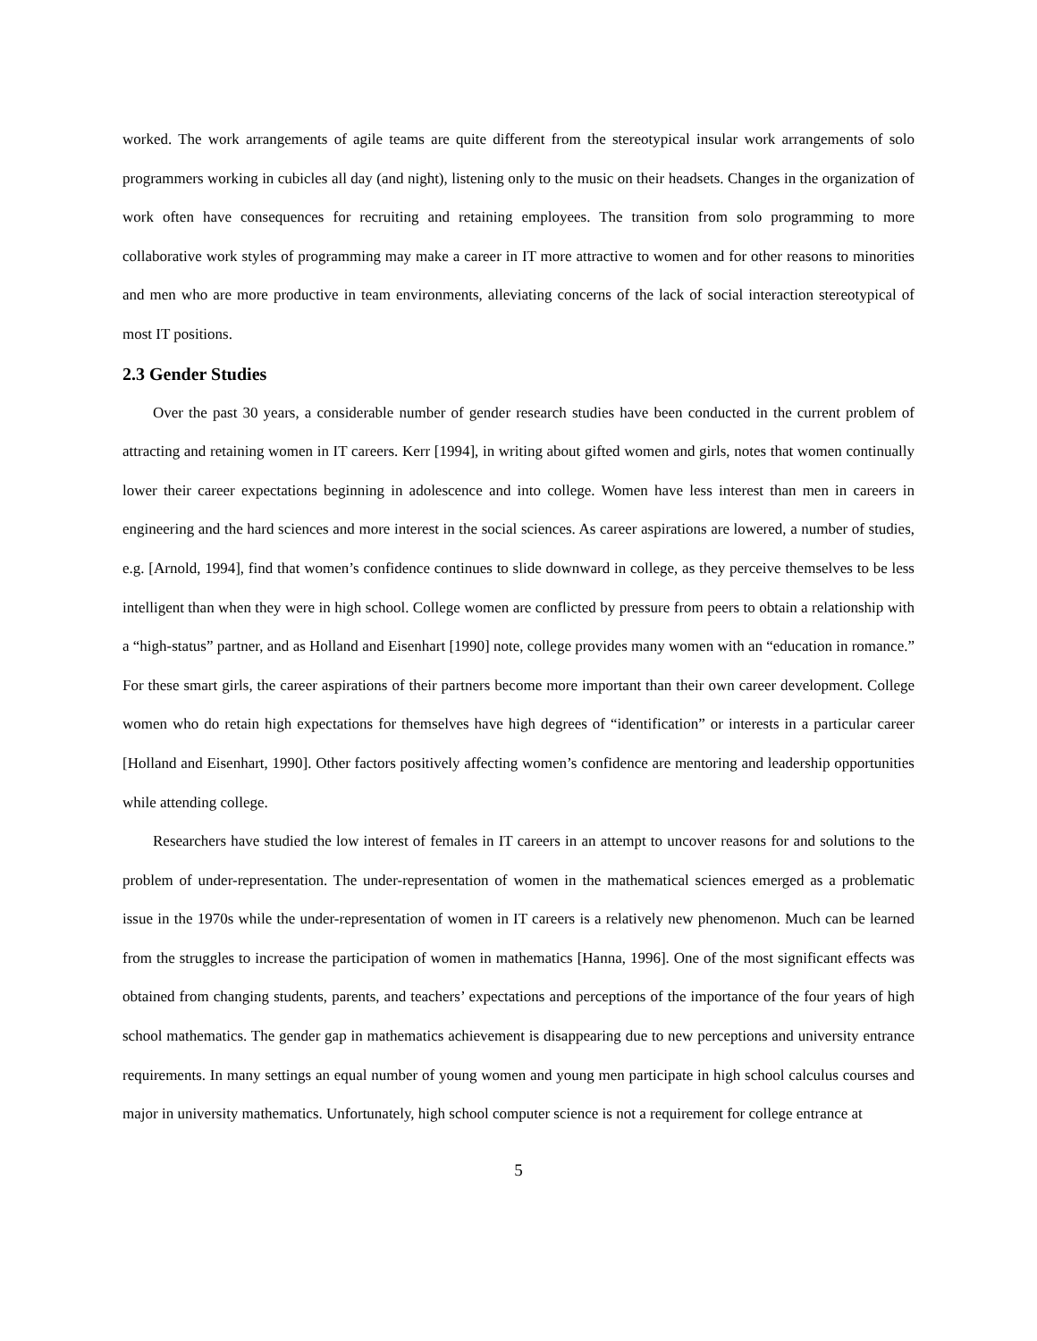worked. The work arrangements of agile teams are quite different from the stereotypical insular work arrangements of solo programmers working in cubicles all day (and night), listening only to the music on their headsets. Changes in the organization of work often have consequences for recruiting and retaining employees. The transition from solo programming to more collaborative work styles of programming may make a career in IT more attractive to women and for other reasons to minorities and men who are more productive in team environments, alleviating concerns of the lack of social interaction stereotypical of most IT positions.
2.3 Gender Studies
Over the past 30 years, a considerable number of gender research studies have been conducted in the current problem of attracting and retaining women in IT careers. Kerr [1994], in writing about gifted women and girls, notes that women continually lower their career expectations beginning in adolescence and into college. Women have less interest than men in careers in engineering and the hard sciences and more interest in the social sciences. As career aspirations are lowered, a number of studies, e.g. [Arnold, 1994], find that women’s confidence continues to slide downward in college, as they perceive themselves to be less intelligent than when they were in high school. College women are conflicted by pressure from peers to obtain a relationship with a “high-status” partner, and as Holland and Eisenhart [1990] note, college provides many women with an “education in romance.” For these smart girls, the career aspirations of their partners become more important than their own career development. College women who do retain high expectations for themselves have high degrees of “identification” or interests in a particular career [Holland and Eisenhart, 1990]. Other factors positively affecting women’s confidence are mentoring and leadership opportunities while attending college.
Researchers have studied the low interest of females in IT careers in an attempt to uncover reasons for and solutions to the problem of under-representation. The under-representation of women in the mathematical sciences emerged as a problematic issue in the 1970s while the under-representation of women in IT careers is a relatively new phenomenon. Much can be learned from the struggles to increase the participation of women in mathematics [Hanna, 1996]. One of the most significant effects was obtained from changing students, parents, and teachers’ expectations and perceptions of the importance of the four years of high school mathematics. The gender gap in mathematics achievement is disappearing due to new perceptions and university entrance requirements. In many settings an equal number of young women and young men participate in high school calculus courses and major in university mathematics. Unfortunately, high school computer science is not a requirement for college entrance at
5